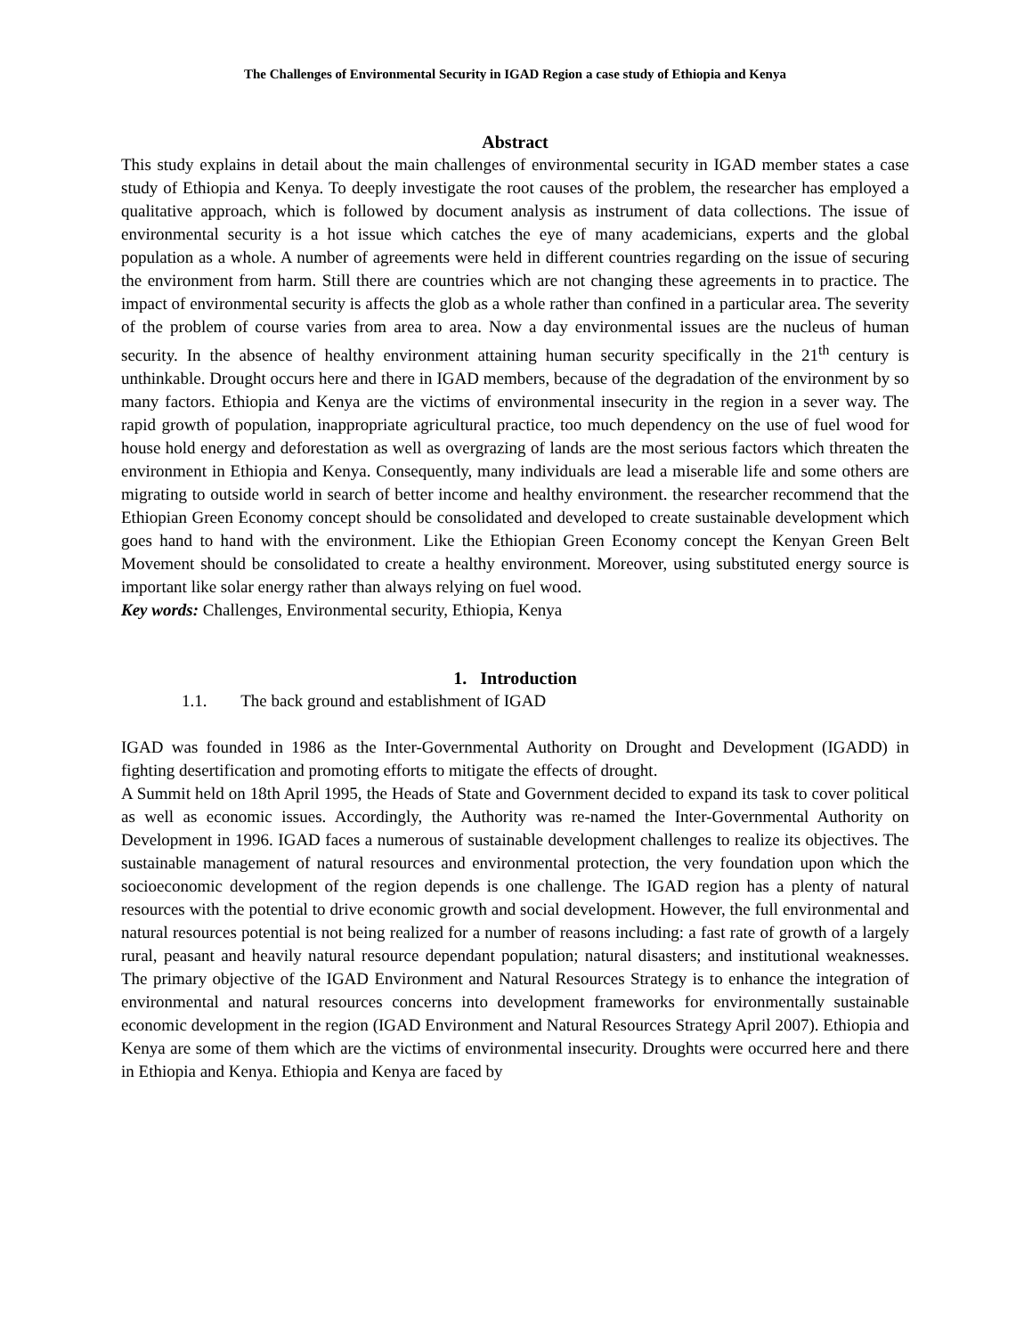The Challenges of Environmental Security in IGAD Region a case study of Ethiopia and Kenya
Abstract
This study explains in detail about the main challenges of environmental security in IGAD member states a case study of Ethiopia and Kenya. To deeply investigate the root causes of the problem, the researcher has employed a qualitative approach, which is followed by document analysis as instrument of data collections. The issue of environmental security is a hot issue which catches the eye of many academicians, experts and the global population as a whole. A number of agreements were held in different countries regarding on the issue of securing the environment from harm. Still there are countries which are not changing these agreements in to practice. The impact of environmental security is affects the glob as a whole rather than confined in a particular area. The severity of the problem of course varies from area to area. Now a day environmental issues are the nucleus of human security. In the absence of healthy environment attaining human security specifically in the 21<sup>th</sup> century is unthinkable. Drought occurs here and there in IGAD members, because of the degradation of the environment by so many factors. Ethiopia and Kenya are the victims of environmental insecurity in the region in a sever way. The rapid growth of population, inappropriate agricultural practice, too much dependency on the use of fuel wood for house hold energy and deforestation as well as overgrazing of lands are the most serious factors which threaten the environment in Ethiopia and Kenya. Consequently, many individuals are lead a miserable life and some others are migrating to outside world in search of better income and healthy environment. the researcher recommend that the Ethiopian Green Economy concept should be consolidated and developed to create sustainable development which goes hand to hand with the environment. Like the Ethiopian Green Economy concept the Kenyan Green Belt Movement should be consolidated to create a healthy environment. Moreover, using substituted energy source is important like solar energy rather than always relying on fuel wood.
Key words: Challenges, Environmental security, Ethiopia, Kenya
1. Introduction
1.1. The back ground and establishment of IGAD
IGAD was founded in 1986 as the Inter-Governmental Authority on Drought and Development (IGADD) in fighting desertification and promoting efforts to mitigate the effects of drought.
A Summit held on 18th April 1995, the Heads of State and Government decided to expand its task to cover political as well as economic issues. Accordingly, the Authority was re-named the Inter-Governmental Authority on Development in 1996. IGAD faces a numerous of sustainable development challenges to realize its objectives. The sustainable management of natural resources and environmental protection, the very foundation upon which the socioeconomic development of the region depends is one challenge. The IGAD region has a plenty of natural resources with the potential to drive economic growth and social development. However, the full environmental and natural resources potential is not being realized for a number of reasons including: a fast rate of growth of a largely rural, peasant and heavily natural resource dependant population; natural disasters; and institutional weaknesses. The primary objective of the IGAD Environment and Natural Resources Strategy is to enhance the integration of environmental and natural resources concerns into development frameworks for environmentally sustainable economic development in the region (IGAD Environment and Natural Resources Strategy April 2007). Ethiopia and Kenya are some of them which are the victims of environmental insecurity. Droughts were occurred here and there in Ethiopia and Kenya. Ethiopia and Kenya are faced by